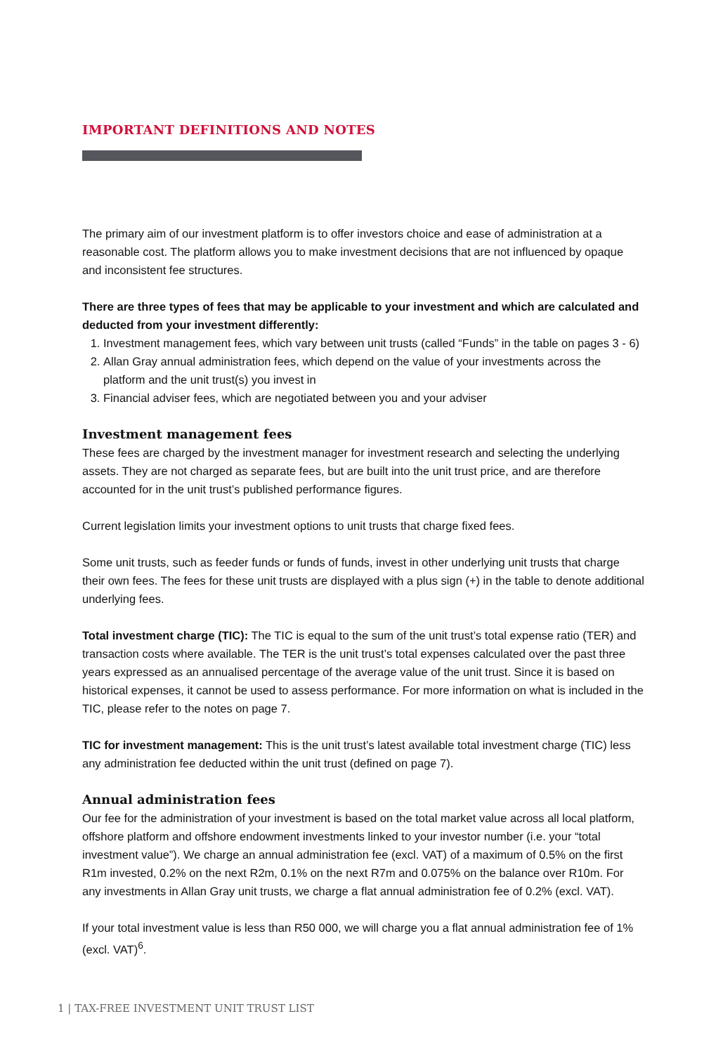IMPORTANT DEFINITIONS AND NOTES
The primary aim of our investment platform is to offer investors choice and ease of administration at a reasonable cost. The platform allows you to make investment decisions that are not influenced by opaque and inconsistent fee structures.
There are three types of fees that may be applicable to your investment and which are calculated and deducted from your investment differently:
1. Investment management fees, which vary between unit trusts (called “Funds” in the table on pages 3 - 6)
2. Allan Gray annual administration fees, which depend on the value of your investments across the platform and the unit trust(s) you invest in
3. Financial adviser fees, which are negotiated between you and your adviser
Investment management fees
These fees are charged by the investment manager for investment research and selecting the underlying assets. They are not charged as separate fees, but are built into the unit trust price, and are therefore accounted for in the unit trust’s published performance figures.
Current legislation limits your investment options to unit trusts that charge fixed fees.
Some unit trusts, such as feeder funds or funds of funds, invest in other underlying unit trusts that charge their own fees. The fees for these unit trusts are displayed with a plus sign (+) in the table to denote additional underlying fees.
Total investment charge (TIC): The TIC is equal to the sum of the unit trust’s total expense ratio (TER) and transaction costs where available. The TER is the unit trust’s total expenses calculated over the past three years expressed as an annualised percentage of the average value of the unit trust. Since it is based on historical expenses, it cannot be used to assess performance. For more information on what is included in the TIC, please refer to the notes on page 7.
TIC for investment management: This is the unit trust’s latest available total investment charge (TIC) less any administration fee deducted within the unit trust (defined on page 7).
Annual administration fees
Our fee for the administration of your investment is based on the total market value across all local platform, offshore platform and offshore endowment investments linked to your investor number (i.e. your “total investment value”). We charge an annual administration fee (excl. VAT) of a maximum of 0.5% on the first R1m invested, 0.2% on the next R2m, 0.1% on the next R7m and 0.075% on the balance over R10m. For any investments in Allan Gray unit trusts, we charge a flat annual administration fee of 0.2% (excl. VAT).
If your total investment value is less than R50 000, we will charge you a flat annual administration fee of 1% (excl. VAT)<sup>6</sup>.
1 | TAX-FREE INVESTMENT UNIT TRUST LIST